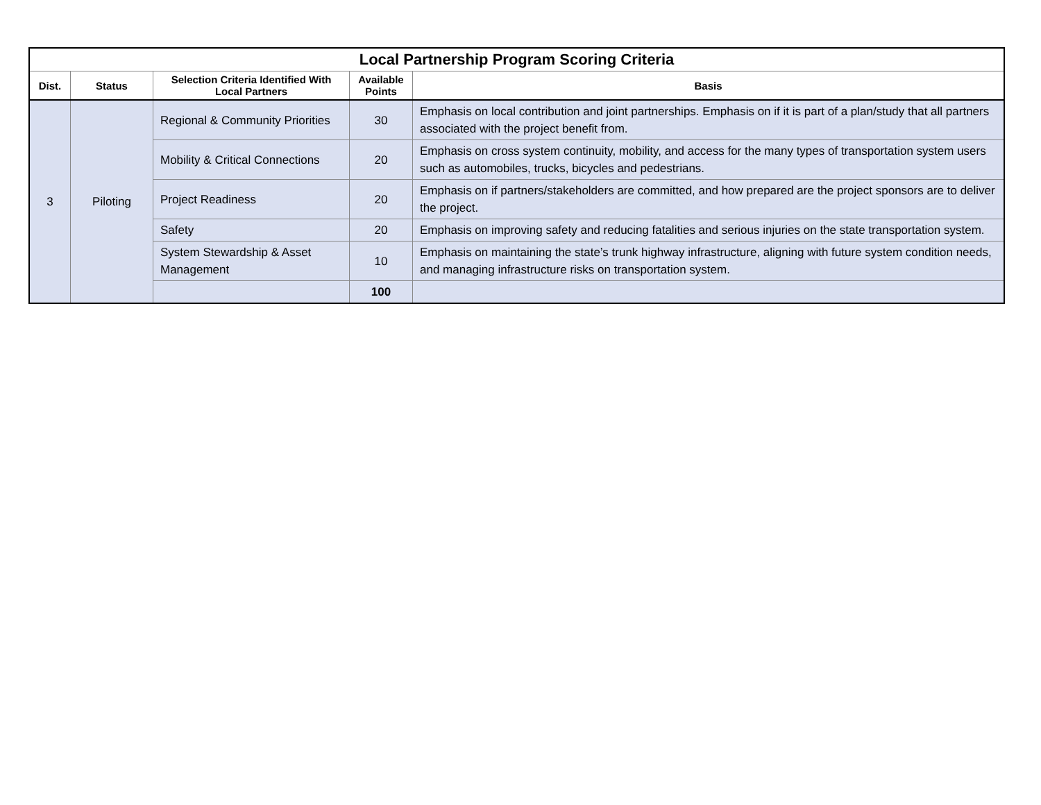| Local Partnership Program Scoring Criteria | | | | |
| --- | --- | --- | --- | --- |
| Dist. | Status | Selection Criteria Identified With Local Partners | Available Points | Basis |
| 3 | Piloting | Regional & Community Priorities | 30 | Emphasis on local contribution and joint partnerships. Emphasis on if it is part of a plan/study that all partners associated with the project benefit from. |
| | | Mobility & Critical Connections | 20 | Emphasis on cross system continuity, mobility, and access for the many types of transportation system users such as automobiles, trucks, bicycles and pedestrians. |
| | | Project Readiness | 20 | Emphasis on if partners/stakeholders are committed, and how prepared are the project sponsors are to deliver the project. |
| | | Safety | 20 | Emphasis on improving safety and reducing fatalities and serious injuries on the state transportation system. |
| | | System Stewardship & Asset Management | 10 | Emphasis on maintaining the state’s trunk highway infrastructure, aligning with future system condition needs, and managing infrastructure risks on transportation system. |
| | | | 100 | |